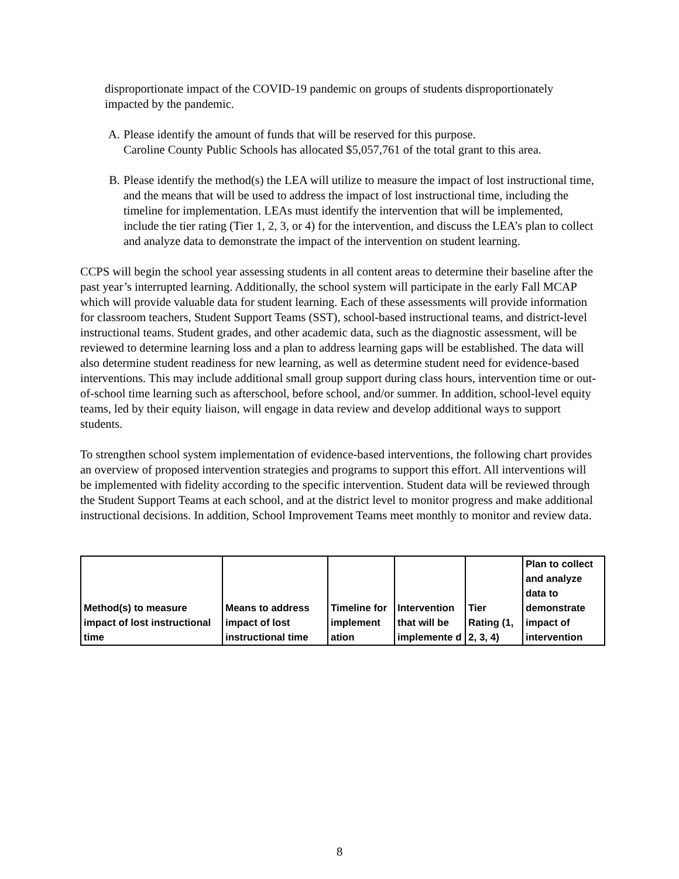disproportionate impact of the COVID-19 pandemic on groups of students disproportionately impacted by the pandemic.
A. Please identify the amount of funds that will be reserved for this purpose.
Caroline County Public Schools has allocated $5,057,761 of the total grant to this area.
B. Please identify the method(s) the LEA will utilize to measure the impact of lost instructional time, and the means that will be used to address the impact of lost instructional time, including the timeline for implementation. LEAs must identify the intervention that will be implemented, include the tier rating (Tier 1, 2, 3, or 4) for the intervention, and discuss the LEA’s plan to collect and analyze data to demonstrate the impact of the intervention on student learning.
CCPS will begin the school year assessing students in all content areas to determine their baseline after the past year’s interrupted learning. Additionally, the school system will participate in the early Fall MCAP which will provide valuable data for student learning. Each of these assessments will provide information for classroom teachers, Student Support Teams (SST), school-based instructional teams, and district-level instructional teams. Student grades, and other academic data, such as the diagnostic assessment, will be reviewed to determine learning loss and a plan to address learning gaps will be established. The data will also determine student readiness for new learning, as well as determine student need for evidence-based interventions. This may include additional small group support during class hours, intervention time or out-of-school time learning such as afterschool, before school, and/or summer. In addition, school-level equity teams, led by their equity liaison, will engage in data review and develop additional ways to support students.
To strengthen school system implementation of evidence-based interventions, the following chart provides an overview of proposed intervention strategies and programs to support this effort. All interventions will be implemented with fidelity according to the specific intervention. Student data will be reviewed through the Student Support Teams at each school, and at the district level to monitor progress and make additional instructional decisions. In addition, School Improvement Teams meet monthly to monitor and review data.
| Method(s) to measure impact of lost instructional time | Means to address impact of lost instructional time | Timeline for implement ation | Intervention that will be implemente d | Tier Rating (1, 2, 3, 4) | Plan to collect and analyze data to demonstrate impact of intervention |
| --- | --- | --- | --- | --- | --- |
8